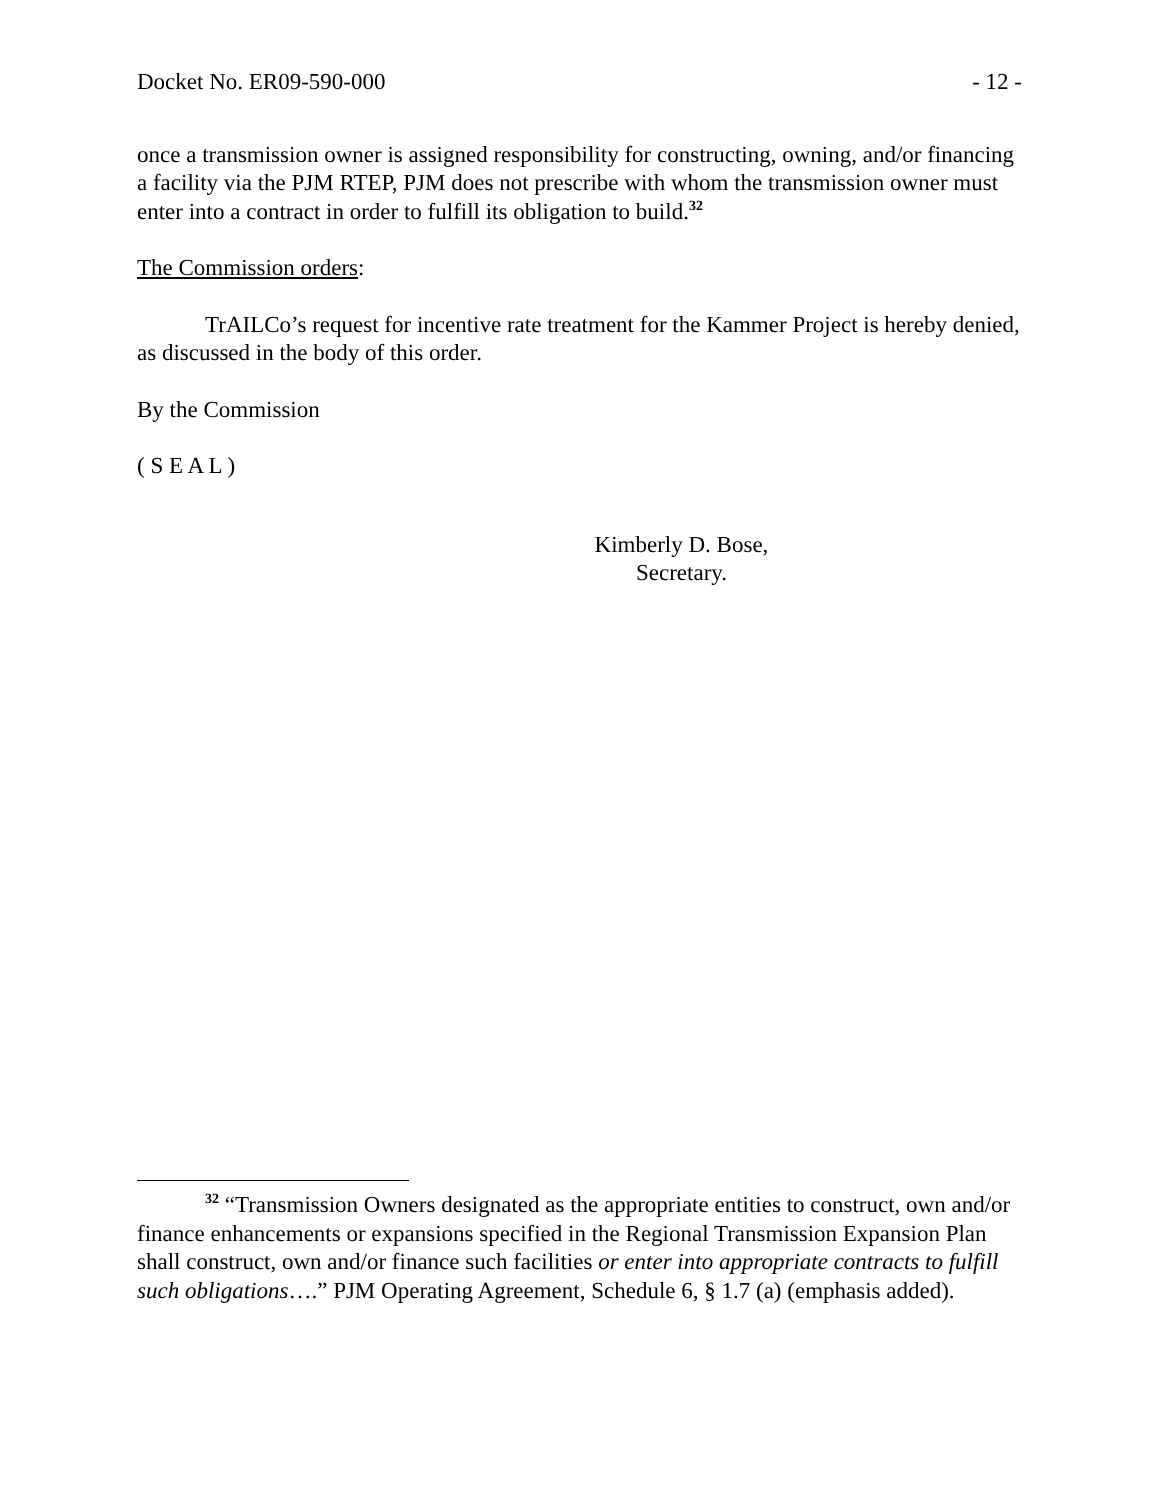Docket No. ER09-590-000 - 12 -
once a transmission owner is assigned responsibility for constructing, owning, and/or financing a facility via the PJM RTEP, PJM does not prescribe with whom the transmission owner must enter into a contract in order to fulfill its obligation to build.<sup>32</sup>
The Commission orders:
TrAILCo’s request for incentive rate treatment for the Kammer Project is hereby denied, as discussed in the body of this order.
By the Commission
( S E A L )
Kimberly D. Bose,
Secretary.
<sup>32</sup> “Transmission Owners designated as the appropriate entities to construct, own and/or finance enhancements or expansions specified in the Regional Transmission Expansion Plan shall construct, own and/or finance such facilities or enter into appropriate contracts to fulfill such obligations….” PJM Operating Agreement, Schedule 6, § 1.7 (a) (emphasis added).